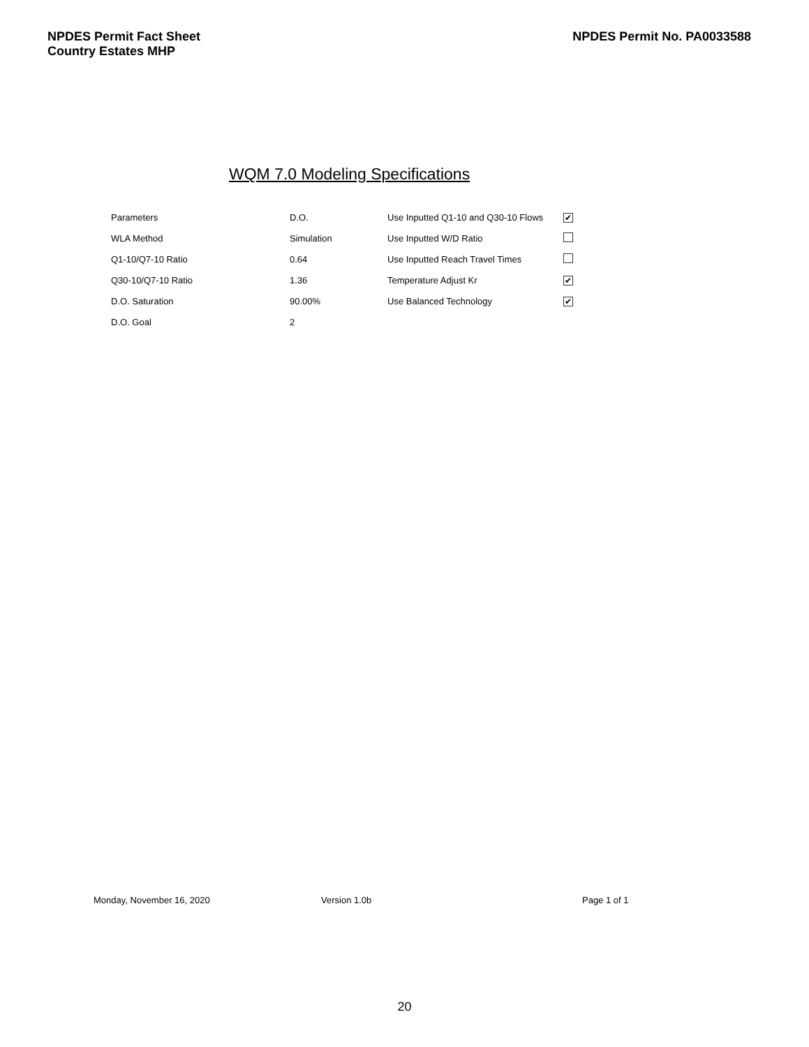NPDES Permit Fact Sheet
Country Estates MHP
NPDES Permit No. PA0033588
WQM 7.0 Modeling Specifications
| Parameters | D.O. | Use Inputted Q1-10 and Q30-10 Flows | ✔ |
| WLA Method | Simulation | Use Inputted W/D Ratio | |
| Q1-10/Q7-10 Ratio | 0.64 | Use Inputted Reach Travel Times | |
| Q30-10/Q7-10 Ratio | 1.36 | Temperature Adjust Kr | ✔ |
| D.O. Saturation | 90.00% | Use Balanced Technology | ✔ |
| D.O. Goal | 2 | | |
Monday, November 16, 2020 Version 1.0b Page 1 of 1
20